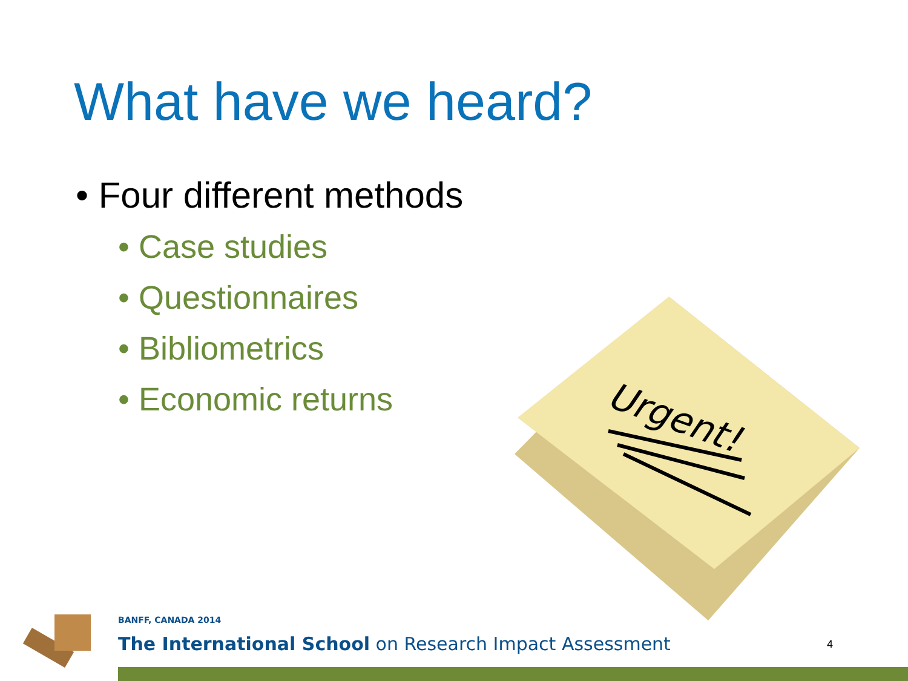What have we heard?
• Four different methods
• Case studies
• Questionnaires
• Bibliometrics
• Economic returns
Urgent!
BANFF, CANADA 2014
The International School on Research Impact Assessment
4